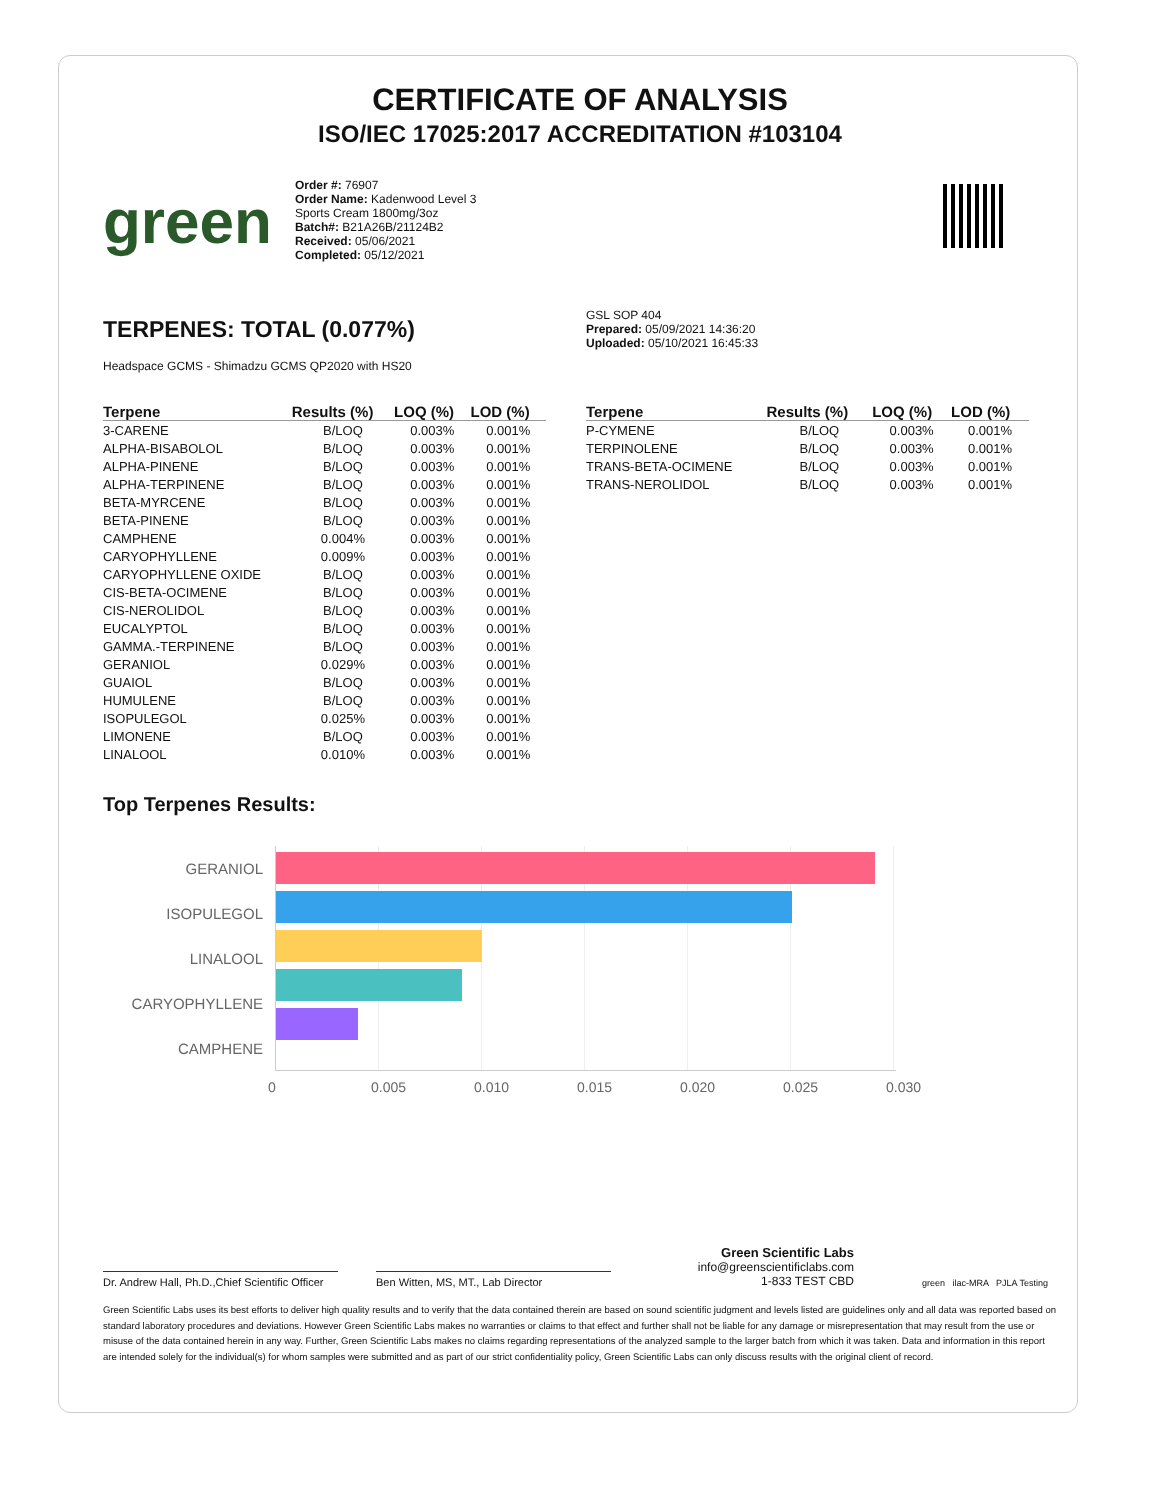CERTIFICATE OF ANALYSIS
ISO/IEC 17025:2017 ACCREDITATION #103104
green
Order #: 76907
Order Name: Kadenwood Level 3 Sports Cream 1800mg/3oz
Batch#: B21A26B/21124B2
Received: 05/06/2021
Completed: 05/12/2021
TERPENES: TOTAL (0.077%)
Headspace GCMS - Shimadzu GCMS QP2020 with HS20
GSL SOP 404
Prepared: 05/09/2021 14:36:20
Uploaded: 05/10/2021 16:45:33
| Terpene | Results (%) | LOQ (%) | LOD (%) |
| --- | --- | --- | --- |
| 3-CARENE | B/LOQ | 0.003% | 0.001% |
| ALPHA-BISABOLOL | B/LOQ | 0.003% | 0.001% |
| ALPHA-PINENE | B/LOQ | 0.003% | 0.001% |
| ALPHA-TERPINENE | B/LOQ | 0.003% | 0.001% |
| BETA-MYRCENE | B/LOQ | 0.003% | 0.001% |
| BETA-PINENE | B/LOQ | 0.003% | 0.001% |
| CAMPHENE | 0.004% | 0.003% | 0.001% |
| CARYOPHYLLENE | 0.009% | 0.003% | 0.001% |
| CARYOPHYLLENE OXIDE | B/LOQ | 0.003% | 0.001% |
| CIS-BETA-OCIMENE | B/LOQ | 0.003% | 0.001% |
| CIS-NEROLIDOL | B/LOQ | 0.003% | 0.001% |
| EUCALYPTOL | B/LOQ | 0.003% | 0.001% |
| GAMMA.-TERPINENE | B/LOQ | 0.003% | 0.001% |
| GERANIOL | 0.029% | 0.003% | 0.001% |
| GUAIOL | B/LOQ | 0.003% | 0.001% |
| HUMULENE | B/LOQ | 0.003% | 0.001% |
| ISOPULEGOL | 0.025% | 0.003% | 0.001% |
| LIMONENE | B/LOQ | 0.003% | 0.001% |
| LINALOOL | 0.010% | 0.003% | 0.001% |
| Terpene | Results (%) | LOQ (%) | LOD (%) |
| --- | --- | --- | --- |
| P-CYMENE | B/LOQ | 0.003% | 0.001% |
| TERPINOLENE | B/LOQ | 0.003% | 0.001% |
| TRANS-BETA-OCIMENE | B/LOQ | 0.003% | 0.001% |
| TRANS-NEROLIDOL | B/LOQ | 0.003% | 0.001% |
Top Terpenes Results:
GERANIOL
ISOPULEGOL
LINALOOL
CARYOPHYLLENE
CAMPHENE
0 0.005 0.010 0.015 0.020 0.025 0.030
Dr. Andrew Hall, Ph.D.,Chief Scientific Officer
Ben Witten, MS, MT., Lab Director
Green Scientific Labs
info@greenscientificlabs.com
1-833 TEST CBD
green ilac-MRA PJLA Testing
Green Scientific Labs uses its best efforts to deliver high quality results and to verify that the data contained therein are based on sound scientific judgment and levels listed are guidelines only and all data was reported based on standard laboratory procedures and deviations. However Green Scientific Labs makes no warranties or claims to that effect and further shall not be liable for any damage or misrepresentation that may result from the use or misuse of the data contained herein in any way. Further, Green Scientific Labs makes no claims regarding representations of the analyzed sample to the larger batch from which it was taken. Data and information in this report are intended solely for the individual(s) for whom samples were submitted and as part of our strict confidentiality policy, Green Scientific Labs can only discuss results with the original client of record.